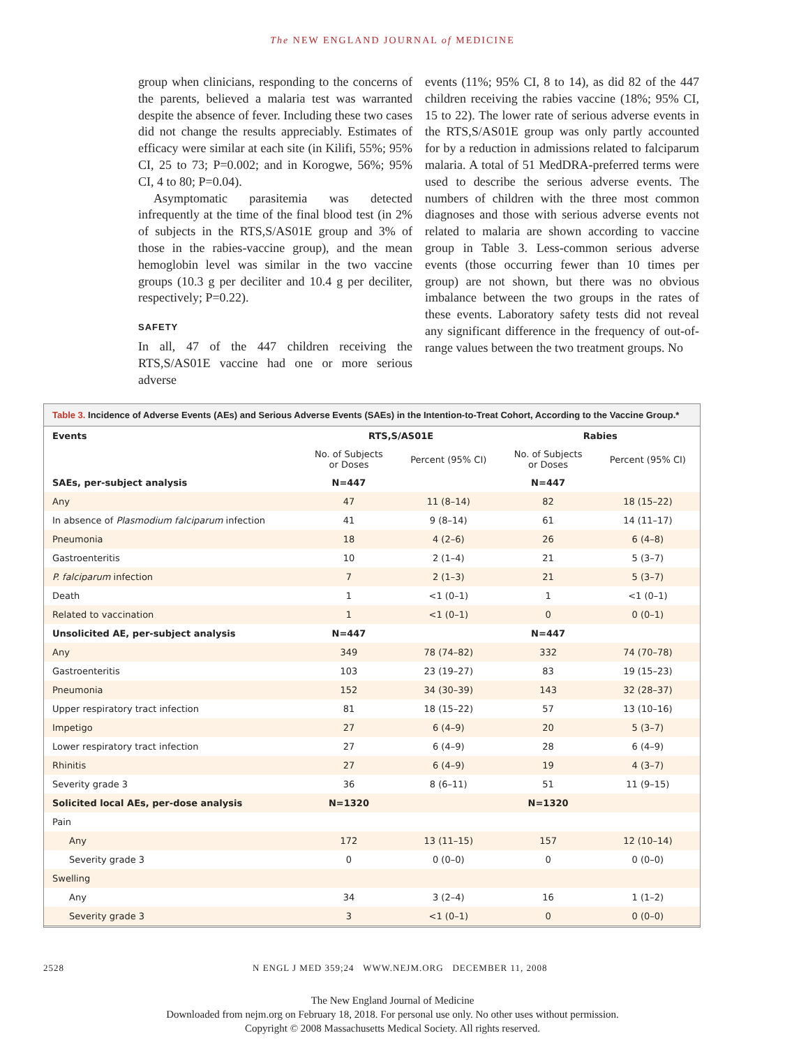The NEW ENGLAND JOURNAL of MEDICINE
group when clinicians, responding to the concerns of the parents, believed a malaria test was warranted despite the absence of fever. Including these two cases did not change the results appreciably. Estimates of efficacy were similar at each site (in Kilifi, 55%; 95% CI, 25 to 73; P=0.002; and in Korogwe, 56%; 95% CI, 4 to 80; P=0.04).
Asymptomatic parasitemia was detected infrequently at the time of the final blood test (in 2% of subjects in the RTS,S/AS01E group and 3% of those in the rabies-vaccine group), and the mean hemoglobin level was similar in the two vaccine groups (10.3 g per deciliter and 10.4 g per deciliter, respectively; P=0.22).
SAFETY
In all, 47 of the 447 children receiving the RTS,S/AS01E vaccine had one or more serious adverse
events (11%; 95% CI, 8 to 14), as did 82 of the 447 children receiving the rabies vaccine (18%; 95% CI, 15 to 22). The lower rate of serious adverse events in the RTS,S/AS01E group was only partly accounted for by a reduction in admissions related to falciparum malaria. A total of 51 MedDRA-preferred terms were used to describe the serious adverse events. The numbers of children with the three most common diagnoses and those with serious adverse events not related to malaria are shown according to vaccine group in Table 3. Less-common serious adverse events (those occurring fewer than 10 times per group) are not shown, but there was no obvious imbalance between the two groups in the rates of these events. Laboratory safety tests did not reveal any significant difference in the frequency of out-of-range values between the two treatment groups. No
Table 3. Incidence of Adverse Events (AEs) and Serious Adverse Events (SAEs) in the Intention-to-Treat Cohort, According to the Vaccine Group.*
| Events | RTS,S/AS01E | | Rabies | |
| --- | --- | --- | --- | --- |
| | No. of Subjects or Doses | Percent (95% CI) | No. of Subjects or Doses | Percent (95% CI) |
| SAEs, per-subject analysis | N=447 | | N=447 | |
| Any | 47 | 11 (8–14) | 82 | 18 (15–22) |
| In absence of Plasmodium falciparum infection | 41 | 9 (8–14) | 61 | 14 (11–17) |
| Pneumonia | 18 | 4 (2–6) | 26 | 6 (4–8) |
| Gastroenteritis | 10 | 2 (1–4) | 21 | 5 (3–7) |
| P. falciparum infection | 7 | 2 (1–3) | 21 | 5 (3–7) |
| Death | 1 | <1 (0–1) | 1 | <1 (0–1) |
| Related to vaccination | 1 | <1 (0–1) | 0 | 0 (0–1) |
| Unsolicited AE, per-subject analysis | N=447 | | N=447 | |
| Any | 349 | 78 (74–82) | 332 | 74 (70–78) |
| Gastroenteritis | 103 | 23 (19–27) | 83 | 19 (15–23) |
| Pneumonia | 152 | 34 (30–39) | 143 | 32 (28–37) |
| Upper respiratory tract infection | 81 | 18 (15–22) | 57 | 13 (10–16) |
| Impetigo | 27 | 6 (4–9) | 20 | 5 (3–7) |
| Lower respiratory tract infection | 27 | 6 (4–9) | 28 | 6 (4–9) |
| Rhinitis | 27 | 6 (4–9) | 19 | 4 (3–7) |
| Severity grade 3 | 36 | 8 (6–11) | 51 | 11 (9–15) |
| Solicited local AEs, per-dose analysis | N=1320 | | N=1320 | |
| Pain | | | | |
| Any | 172 | 13 (11–15) | 157 | 12 (10–14) |
| Severity grade 3 | 0 | 0 (0–0) | 0 | 0 (0–0) |
| Swelling | | | | |
| Any | 34 | 3 (2–4) | 16 | 1 (1–2) |
| Severity grade 3 | 3 | <1 (0–1) | 0 | 0 (0–0) |
2528 N ENGL J MED 359;24 WWW.NEJM.ORG DECEMBER 11, 2008
The New England Journal of Medicine
Downloaded from nejm.org on February 18, 2018. For personal use only. No other uses without permission.
Copyright © 2008 Massachusetts Medical Society. All rights reserved.